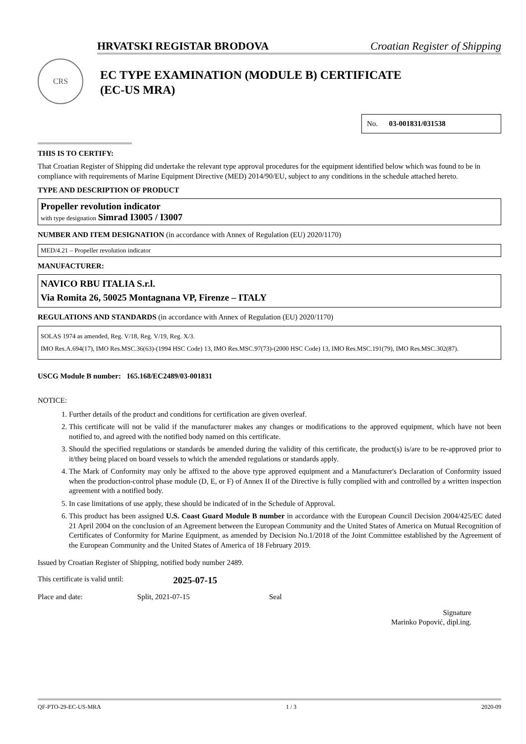HRVATSKI REGISTAR BRODOVA Croatian Register of Shipping
CRS
EC TYPE EXAMINATION (MODULE B) CERTIFICATE
(EC-US MRA)
No. 03-001831/031538
THIS IS TO CERTIFY:
That Croatian Register of Shipping did undertake the relevant type approval procedures for the equipment identified below which was found to be in compliance with requirements of Marine Equipment Directive (MED) 2014/90/EU, subject to any conditions in the schedule attached hereto.
TYPE AND DESCRIPTION OF PRODUCT
Propeller revolution indicator
with type designation Simrad I3005 / I3007
NUMBER AND ITEM DESIGNATION (in accordance with Annex of Regulation (EU) 2020/1170)
MED/4.21 – Propeller revolution indicator
MANUFACTURER:
NAVICO RBU ITALIA S.r.l.
Via Romita 26, 50025 Montagnana VP, Firenze – ITALY
REGULATIONS AND STANDARDS (in accordance with Annex of Regulation (EU) 2020/1170)
SOLAS 1974 as amended, Reg. V/18, Reg. V/19, Reg. X/3.
IMO Res.A.694(17), IMO Res.MSC.36(63)-(1994 HSC Code) 13, IMO Res.MSC.97(73)-(2000 HSC Code) 13, IMO Res.MSC.191(79), IMO Res.MSC.302(87).
USCG Module B number: 165.168/EC2489/03-001831
NOTICE:
1. Further details of the product and conditions for certification are given overleaf.
2. This certificate will not be valid if the manufacturer makes any changes or modifications to the approved equipment, which have not been notified to, and agreed with the notified body named on this certificate.
3. Should the specified regulations or standards be amended during the validity of this certificate, the product(s) is/are to be re-approved prior to it/they being placed on board vessels to which the amended regulations or standards apply.
4. The Mark of Conformity may only be affixed to the above type approved equipment and a Manufacturer's Declaration of Conformity issued when the production-control phase module (D, E, or F) of Annex II of the Directive is fully complied with and controlled by a written inspection agreement with a notified body.
5. In case limitations of use apply, these should be indicated of in the Schedule of Approval.
6. This product has been assigned U.S. Coast Guard Module B number in accordance with the European Council Decision 2004/425/EC dated 21 April 2004 on the conclusion of an Agreement between the European Community and the United States of America on Mutual Recognition of Certificates of Conformity for Marine Equipment, as amended by Decision No.1/2018 of the Joint Committee established by the Agreement of the European Community and the United States of America of 18 February 2019.
Issued by Croatian Register of Shipping, notified body number 2489.
This certificate is valid until: 2025-07-15
Place and date: Split, 2021-07-15 Seal
Signature
Marinko Popović, dipl.ing.
QF-PTO-29-EC-US-MRA 1 / 3 2020-09